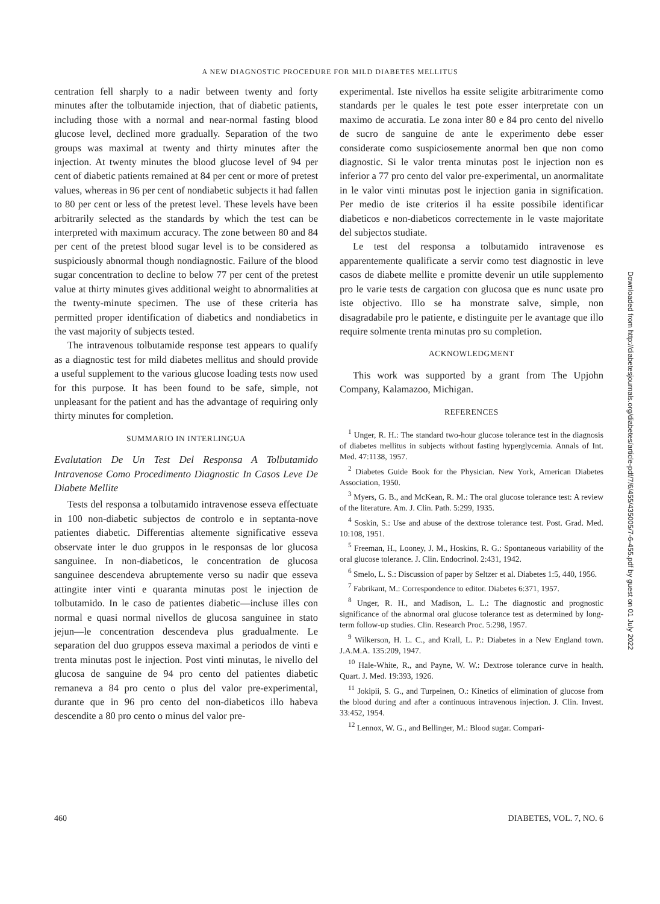A NEW DIAGNOSTIC PROCEDURE FOR MILD DIABETES MELLITUS
centration fell sharply to a nadir between twenty and forty minutes after the tolbutamide injection, that of diabetic patients, including those with a normal and near-normal fasting blood glucose level, declined more gradually. Separation of the two groups was maximal at twenty and thirty minutes after the injection. At twenty minutes the blood glucose level of 94 per cent of diabetic patients remained at 84 per cent or more of pretest values, whereas in 96 per cent of nondiabetic subjects it had fallen to 80 per cent or less of the pretest level. These levels have been arbitrarily selected as the standards by which the test can be interpreted with maximum accuracy. The zone between 80 and 84 per cent of the pretest blood sugar level is to be considered as suspiciously abnormal though nondiagnostic. Failure of the blood sugar concentration to decline to below 77 per cent of the pretest value at thirty minutes gives additional weight to abnormalities at the twenty-minute specimen. The use of these criteria has permitted proper identification of diabetics and nondiabetics in the vast majority of subjects tested.
The intravenous tolbutamide response test appears to qualify as a diagnostic test for mild diabetes mellitus and should provide a useful supplement to the various glucose loading tests now used for this purpose. It has been found to be safe, simple, not unpleasant for the patient and has the advantage of requiring only thirty minutes for completion.
SUMMARIO IN INTERLINGUA
Evalutation De Un Test Del Responsa A Tolbutamido Intravenose Como Procedimento Diagnostic In Casos Leve De Diabete Mellite
Tests del responsa a tolbutamido intravenose esseva effectuate in 100 non-diabetic subjectos de controlo e in septanta-nove patientes diabetic. Differentias altemente significative esseva observate inter le duo gruppos in le responsas de lor glucosa sanguinee. In non-diabeticos, le concentration de glucosa sanguinee descendeva abruptemente verso su nadir que esseva attingite inter vinti e quaranta minutas post le injection de tolbutamido. In le caso de patientes diabetic—incluse illes con normal e quasi normal nivellos de glucosa sanguinee in stato jejun—le concentration descendeva plus gradualmente. Le separation del duo gruppos esseva maximal a periodos de vinti e trenta minutas post le injection. Post vinti minutas, le nivello del glucosa de sanguine de 94 pro cento del patientes diabetic remaneva a 84 pro cento o plus del valor pre-experimental, durante que in 96 pro cento del non-diabeticos illo habeva descendite a 80 pro cento o minus del valor pre-
experimental. Iste nivellos ha essite seligite arbitrarimente como standards per le quales le test pote esser interpretate con un maximo de accuratia. Le zona inter 80 e 84 pro cento del nivello de sucro de sanguine de ante le experimento debe esser considerate como suspiciosemente anormal ben que non como diagnostic. Si le valor trenta minutas post le injection non es inferior a 77 pro cento del valor pre-experimental, un anormalitate in le valor vinti minutas post le injection gania in signification. Per medio de iste criterios il ha essite possibile identificar diabeticos e non-diabeticos correctemente in le vaste majoritate del subjectos studiate.
Le test del responsa a tolbutamido intravenose es apparentemente qualificate a servir como test diagnostic in leve casos de diabete mellite e promitte devenir un utile supplemento pro le varie tests de cargation con glucosa que es nunc usate pro iste objectivo. Illo se ha monstrate salve, simple, non disagradabile pro le patiente, e distinguite per le avantage que illo require solmente trenta minutas pro su completion.
ACKNOWLEDGMENT
This work was supported by a grant from The Upjohn Company, Kalamazoo, Michigan.
REFERENCES
<sup>1</sup> Unger, R. H.: The standard two-hour glucose tolerance test in the diagnosis of diabetes mellitus in subjects without fasting hyperglycemia. Annals of Int. Med. 47:1138, 1957.
<sup>2</sup> Diabetes Guide Book for the Physician. New York, American Diabetes Association, 1950.
<sup>3</sup> Myers, G. B., and McKean, R. M.: The oral glucose tolerance test: A review of the literature. Am. J. Clin. Path. 5:299, 1935.
<sup>4</sup> Soskin, S.: Use and abuse of the dextrose tolerance test. Post. Grad. Med. 10:108, 1951.
<sup>5</sup> Freeman, H., Looney, J. M., Hoskins, R. G.: Spontaneous variability of the oral glucose tolerance. J. Clin. Endocrinol. 2:431, 1942.
<sup>6</sup> Smelo, L. S.: Discussion of paper by Seltzer et al. Diabetes 1:5, 440, 1956.
<sup>7</sup> Fabrikant, M.: Correspondence to editor. Diabetes 6:371, 1957.
<sup>8</sup> Unger, R. H., and Madison, L. L.: The diagnostic and prognostic significance of the abnormal oral glucose tolerance test as determined by long-term follow-up studies. Clin. Research Proc. 5:298, 1957.
<sup>9</sup> Wilkerson, H. L. C., and Krall, L. P.: Diabetes in a New England town. J.A.M.A. 135:209, 1947.
<sup>10</sup> Hale-White, R., and Payne, W. W.: Dextrose tolerance curve in health. Quart. J. Med. 19:393, 1926.
<sup>11</sup> Jokipii, S. G., and Turpeinen, O.: Kinetics of elimination of glucose from the blood during and after a continuous intravenous injection. J. Clin. Invest. 33:452, 1954.
<sup>12</sup> Lennox, W. G., and Bellinger, M.: Blood sugar. Compari-
Downloaded from http://diabetesjournals.org/diabetes/article-pdf/7/6/455/435005/7-6-455.pdf by guest on 01 July 2022
460 DIABETES, VOL. 7, NO. 6